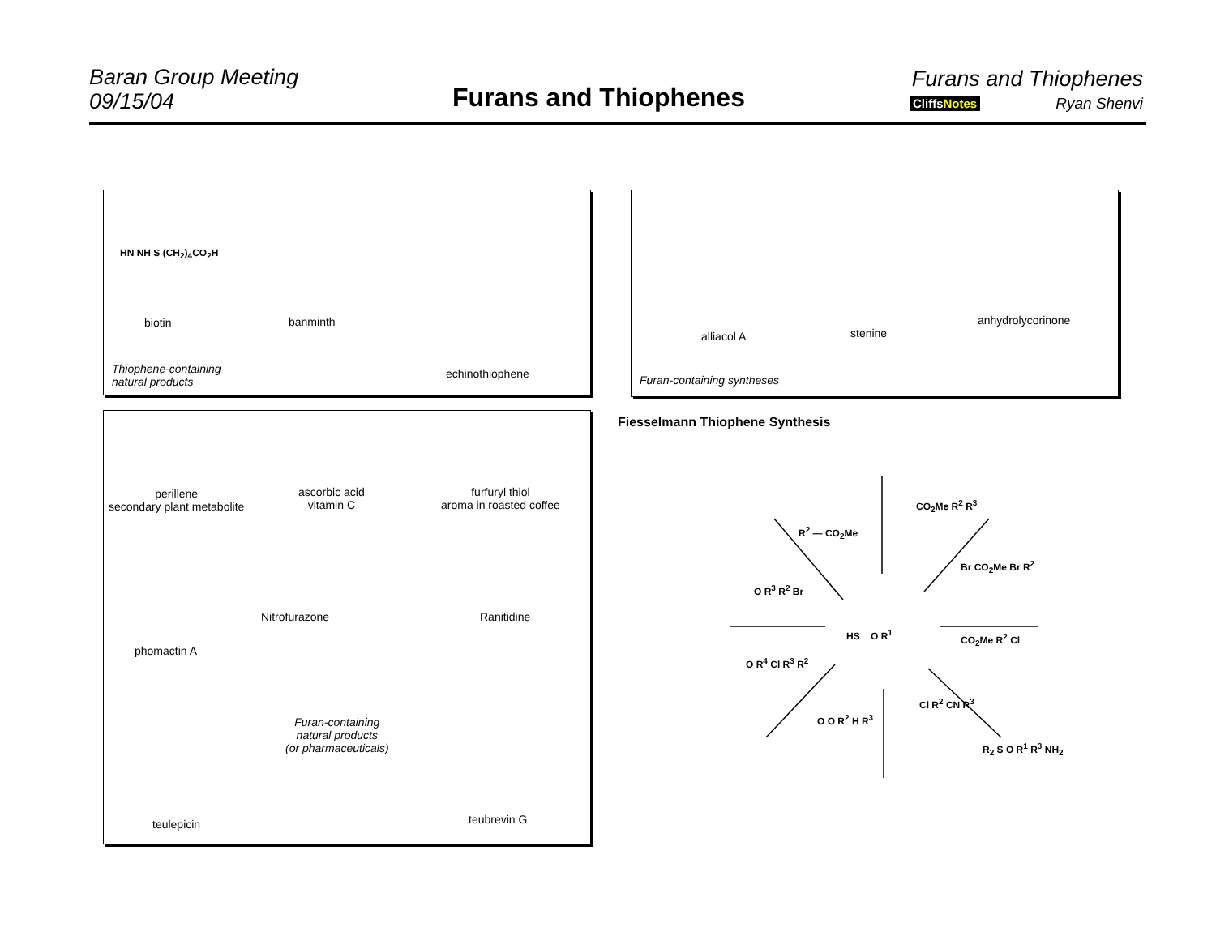Baran Group Meeting
09/15/04
Furans and Thiophenes
Furans and Thiophenes
Ryan Shenvi
CliffsNotes
biotin banminth
echinothiophene
Thiophene-containing
natural products
HN NH S (CH<sub>2</sub>)<sub>4</sub>CO<sub>2</sub>H
alliacol A stenine
anhydrolycorinone
Furan-containing syntheses
perillene
secondary plant metabolite
ascorbic acid
vitamin C
furfuryl thiol
aroma in roasted coffee
Nitrofurazone Ranitidine
phomactin A
Furan-containing
natural products
(or pharmaceuticals)
teulepicin teubrevin G
Fiesselmann Thiophene Synthesis
HS O R<sup>1</sup>
R<sup>2</sup> — CO<sub>2</sub>Me
CO<sub>2</sub>Me R<sup>2</sup> R<sup>3</sup>
Br CO<sub>2</sub>Me Br R<sup>2</sup>
O R<sup>3</sup> R<sup>2</sup> Br
CO<sub>2</sub>Me R<sup>2</sup> Cl
O R<sup>4</sup> Cl R<sup>3</sup> R<sup>2</sup>
O O R<sup>2</sup> H R<sup>3</sup>
Cl R<sup>2</sup> CN R<sup>3</sup>
R<sub>2</sub> S O R<sup>1</sup> R<sup>3</sup> NH<sub>2</sub>